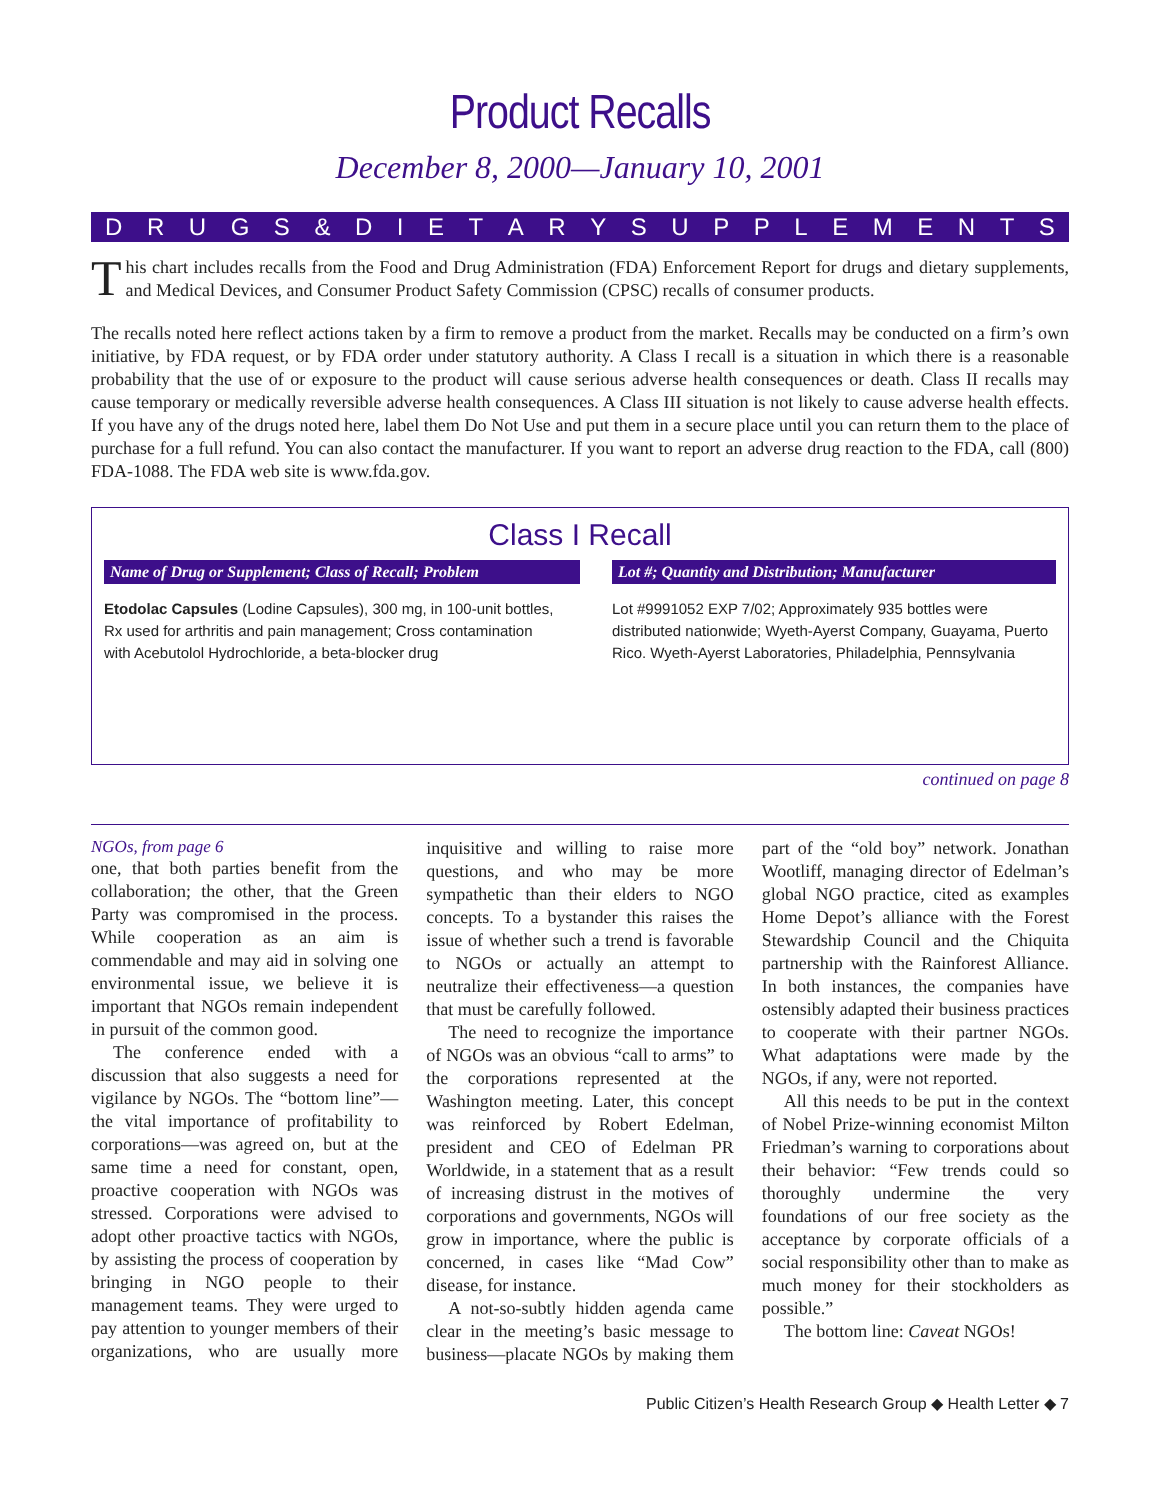Product Recalls
December 8, 2000—January 10, 2001
DRUGS & DIETARYSUPPLEMENTS
This chart includes recalls from the Food and Drug Administration (FDA) Enforcement Report for drugs and dietary supplements, and Medical Devices, and Consumer Product Safety Commission (CPSC) recalls of consumer products.
The recalls noted here reflect actions taken by a firm to remove a product from the market. Recalls may be conducted on a firm’s own initiative, by FDA request, or by FDA order under statutory authority. A Class I recall is a situation in which there is a reasonable probability that the use of or exposure to the product will cause serious adverse health consequences or death. Class II recalls may cause temporary or medically reversible adverse health consequences. A Class III situation is not likely to cause adverse health effects. If you have any of the drugs noted here, label them Do Not Use and put them in a secure place until you can return them to the place of purchase for a full refund. You can also contact the manufacturer. If you want to report an adverse drug reaction to the FDA, call (800) FDA-1088. The FDA web site is www.fda.gov.
Class I Recall
| Name of Drug or Supplement; Class of Recall; Problem | Lot #; Quantity and Distribution; Manufacturer |
| --- | --- |
| Etodolac Capsules (Lodine Capsules), 300 mg, in 100-unit bottles, Rx used for arthritis and pain management; Cross contamination with Acebutolol Hydrochloride, a beta-blocker drug | Lot #9991052 EXP 7/02; Approximately 935 bottles were distributed nationwide; Wyeth-Ayerst Company, Guayama, Puerto Rico. Wyeth-Ayerst Laboratories, Philadelphia, Pennsylvania |
continued on page 8
NGOs, from page 6
one, that both parties benefit from the collaboration; the other, that the Green Party was compromised in the process. While cooperation as an aim is commendable and may aid in solving one environmental issue, we believe it is important that NGOs remain independent in pursuit of the common good.
The conference ended with a discussion that also suggests a need for vigilance by NGOs. The “bottom line”—the vital importance of profitability to corporations—was agreed on, but at the same time a need for constant, open, proactive cooperation with NGOs was stressed. Corporations were advised to adopt other proactive tactics with NGOs, by assisting the process of cooperation by bringing in NGO people to their management teams. They were urged to pay attention to younger members of their organizations, who are usually more inquisitive and willing to raise more questions, and who may be more sympathetic than their elders to NGO concepts. To a bystander this raises the issue of whether such a trend is favorable to NGOs or actually an attempt to neutralize their effectiveness—a question that must be carefully followed.
The need to recognize the importance of NGOs was an obvious “call to arms” to the corporations represented at the Washington meeting. Later, this concept was reinforced by Robert Edelman, president and CEO of Edelman PR Worldwide, in a statement that as a result of increasing distrust in the motives of corporations and governments, NGOs will grow in importance, where the public is concerned, in cases like “Mad Cow” disease, for instance.
A not-so-subtly hidden agenda came clear in the meeting’s basic message to business—placate NGOs by making them part of the “old boy” network. Jonathan Wootliff, managing director of Edelman’s global NGO practice, cited as examples Home Depot’s alliance with the Forest Stewardship Council and the Chiquita partnership with the Rainforest Alliance. In both instances, the companies have ostensibly adapted their business practices to cooperate with their partner NGOs. What adaptations were made by the NGOs, if any, were not reported.
All this needs to be put in the context of Nobel Prize-winning economist Milton Friedman’s warning to corporations about their behavior: “Few trends could so thoroughly undermine the very foundations of our free society as the acceptance by corporate officials of a social responsibility other than to make as much money for their stockholders as possible.”
The bottom line: Caveat NGOs!
Public Citizen’s Health Research Group ◆ Health Letter ◆ 7